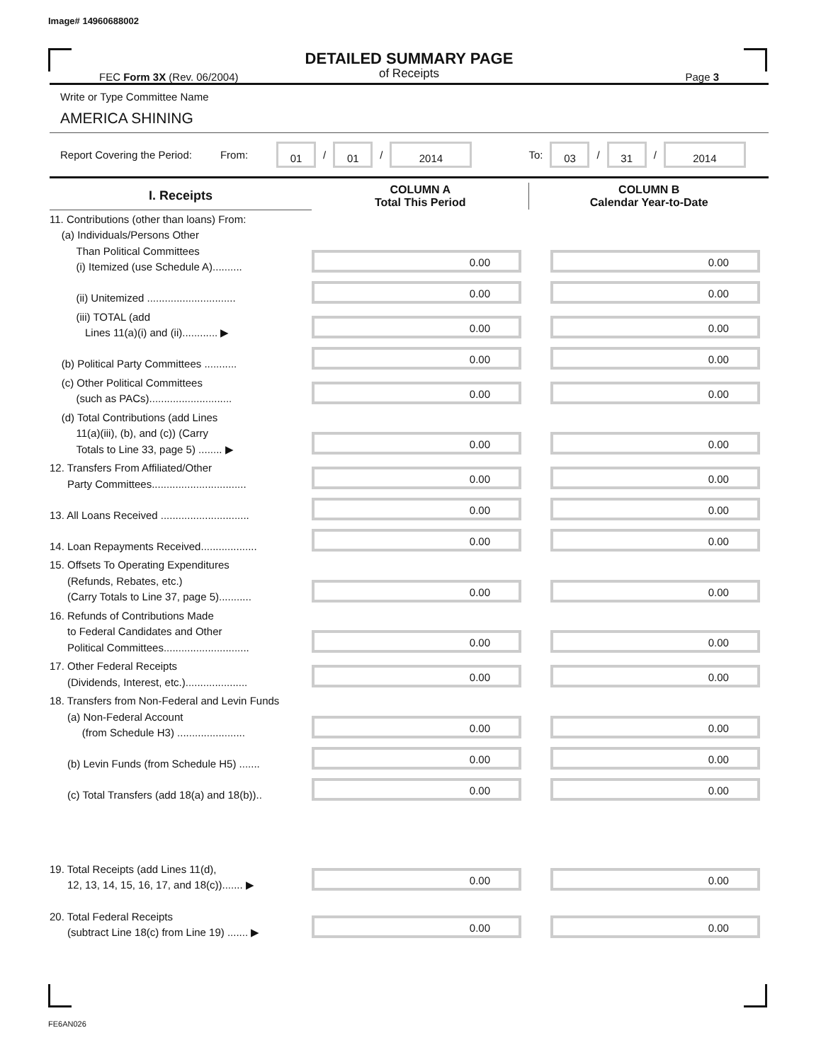Image# 14960688002
DETAILED SUMMARY PAGE
of Receipts
FEC Form 3X (Rev. 06/2004) Page 3
Write or Type Committee Name
AMERICA SHINING
Report Covering the Period: From: 01 / 01 / 2014 To: 03 / 31 / 2014
| I. Receipts | COLUMN A Total This Period | COLUMN B Calendar Year-to-Date |
| --- | --- | --- |
| 11. Contributions (other than loans) From: (a) Individuals/Persons Other Than Political Committees (i) Itemized (use Schedule A).......... | 0.00 | 0.00 |
| (ii) Unitemized .............................. | 0.00 | 0.00 |
| (iii) TOTAL (add Lines 11(a)(i) and (ii)............ ▶ | 0.00 | 0.00 |
| (b) Political Party Committees ........... | 0.00 | 0.00 |
| (c) Other Political Committees (such as PACs)............................ | 0.00 | 0.00 |
| (d) Total Contributions (add Lines 11(a)(iii), (b), and (c)) (Carry Totals to Line 33, page 5) ........ ▶ | 0.00 | 0.00 |
| 12. Transfers From Affiliated/Other Party Committees................................ | 0.00 | 0.00 |
| 13. All Loans Received .............................. | 0.00 | 0.00 |
| 14. Loan Repayments Received................... | 0.00 | 0.00 |
| 15. Offsets To Operating Expenditures (Refunds, Rebates, etc.) (Carry Totals to Line 37, page 5)........... | 0.00 | 0.00 |
| 16. Refunds of Contributions Made to Federal Candidates and Other Political Committees............................. | 0.00 | 0.00 |
| 17. Other Federal Receipts (Dividends, Interest, etc.)..................... | 0.00 | 0.00 |
| 18. Transfers from Non-Federal and Levin Funds (a) Non-Federal Account (from Schedule H3) ....................... | 0.00 | 0.00 |
| (b) Levin Funds (from Schedule H5) ....... | 0.00 | 0.00 |
| (c) Total Transfers (add 18(a) and 18(b)).. | 0.00 | 0.00 |
| 19. Total Receipts (add Lines 11(d), 12, 13, 14, 15, 16, 17, and 18(c))....... ▶ | 0.00 | 0.00 |
| 20. Total Federal Receipts (subtract Line 18(c) from Line 19) ....... ▶ | 0.00 | 0.00 |
FE6AN026